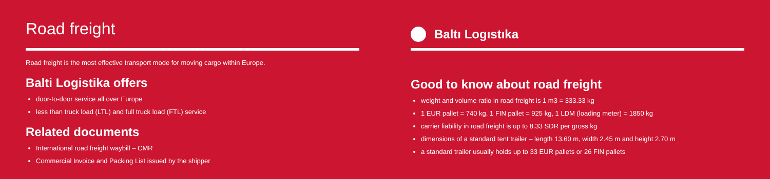Road freight
Road freight is the most effective transport mode for moving cargo within Europe.
Balti Logistika offers
door-to-door service all over Europe
less than truck load (LTL) and full truck load (FTL) service
Related documents
International road freight waybill – CMR
Commercial Invoice and Packing List issued by the shipper
Baltı Logıstıka
Good to know about road freight
weight and volume ratio in road freight is 1 m3 = 333.33 kg
1 EUR pallet = 740 kg, 1 FIN pallet = 925 kg, 1 LDM (loading meter) = 1850 kg
carrier liability in road freight is up to 8.33 SDR per gross kg
dimensions of a standard tent trailer – length 13.60 m, width 2.45 m and height 2.70 m
a standard trailer usually holds up to 33 EUR pallets or 26 FIN pallets